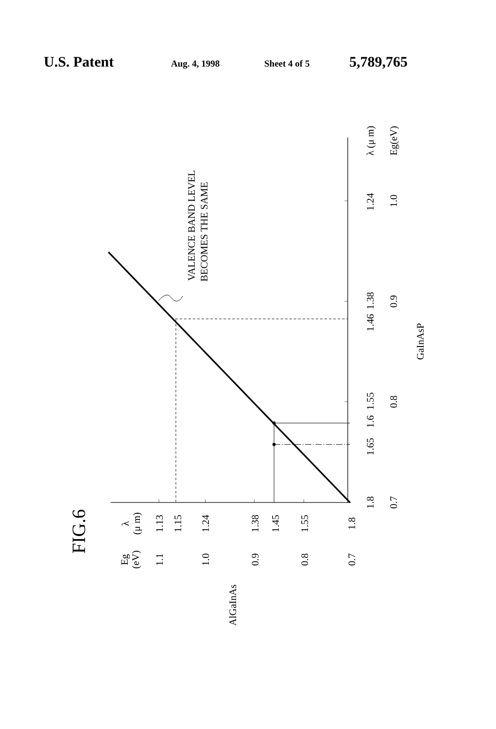U.S. Patent Aug. 4, 1998 Sheet 4 of 5 5,789,765
VALENCE BAND LEVEL
BECOMES THE SAME
λ (μ m)
1.24
1.38
1.46
1.55
1.6
1.65
1.8
Eg(eV)
1.0
0.9
0.8
0.7
GaInAsP
FIG.6
λ
(μ m)
1.13
1.15
1.24
1.38
1.45
1.55
1.8
Eg
(eV)
1.1
1.0
0.9
0.8
0.7
AlGaInAs